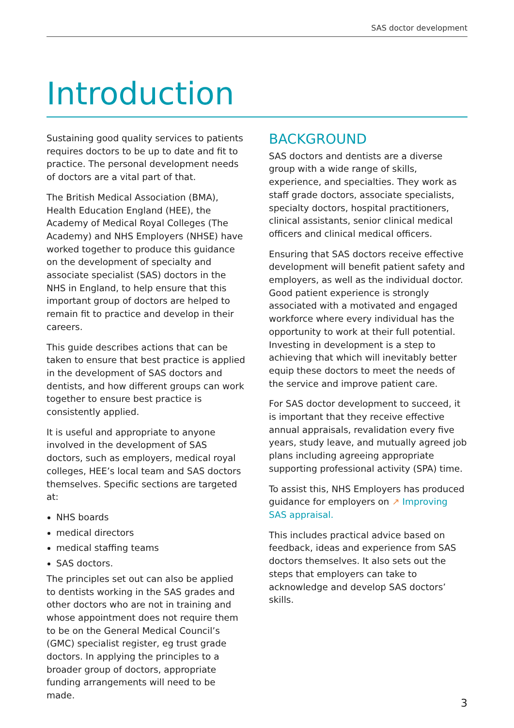SAS doctor development
Introduction
Sustaining good quality services to patients requires doctors to be up to date and fit to practice. The personal development needs of doctors are a vital part of that.
The British Medical Association (BMA), Health Education England (HEE), the Academy of Medical Royal Colleges (The Academy) and NHS Employers (NHSE) have worked together to produce this guidance on the development of specialty and associate specialist (SAS) doctors in the NHS in England, to help ensure that this important group of doctors are helped to remain fit to practice and develop in their careers.
This guide describes actions that can be taken to ensure that best practice is applied in the development of SAS doctors and dentists, and how different groups can work together to ensure best practice is consistently applied.
It is useful and appropriate to anyone involved in the development of SAS doctors, such as employers, medical royal colleges, HEE’s local team and SAS doctors themselves. Specific sections are targeted at:
NHS boards
medical directors
medical staffing teams
SAS doctors.
The principles set out can also be applied to dentists working in the SAS grades and other doctors who are not in training and whose appointment does not require them to be on the General Medical Council’s (GMC) specialist register, eg trust grade doctors. In applying the principles to a broader group of doctors, appropriate funding arrangements will need to be made.
BACKGROUND
SAS doctors and dentists are a diverse group with a wide range of skills, experience, and specialties. They work as staff grade doctors, associate specialists, specialty doctors, hospital practitioners, clinical assistants, senior clinical medical officers and clinical medical officers.
Ensuring that SAS doctors receive effective development will benefit patient safety and employers, as well as the individual doctor. Good patient experience is strongly associated with a motivated and engaged workforce where every individual has the opportunity to work at their full potential. Investing in development is a step to achieving that which will inevitably better equip these doctors to meet the needs of the service and improve patient care.
For SAS doctor development to succeed, it is important that they receive effective annual appraisals, revalidation every five years, study leave, and mutually agreed job plans including agreeing appropriate supporting professional activity (SPA) time.
To assist this, NHS Employers has produced guidance for employers on ↗ Improving SAS appraisal.
This includes practical advice based on feedback, ideas and experience from SAS doctors themselves. It also sets out the steps that employers can take to acknowledge and develop SAS doctors’ skills.
3